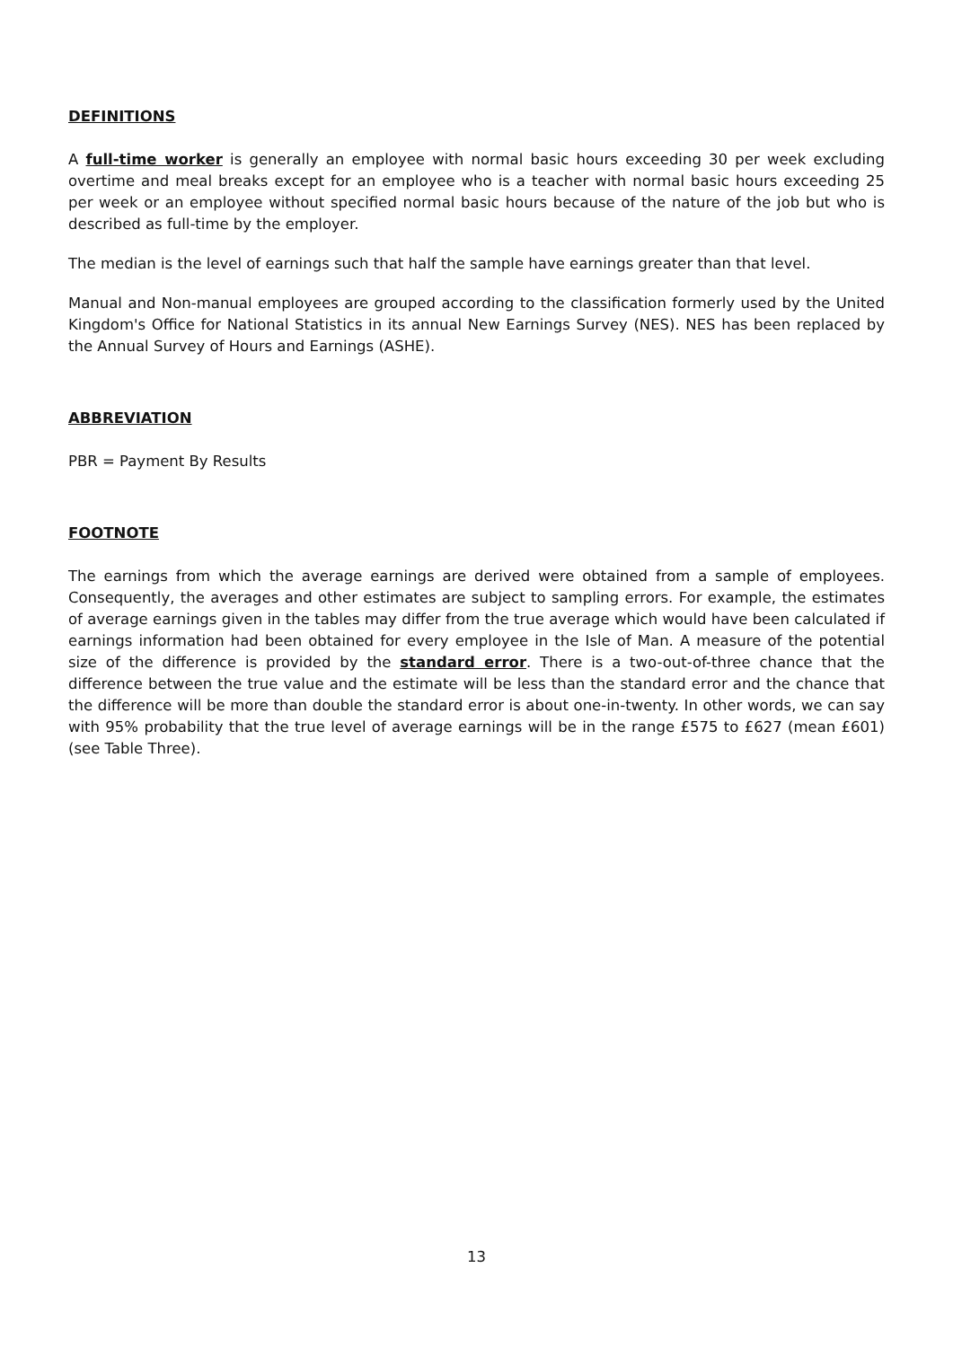DEFINITIONS
A full-time worker is generally an employee with normal basic hours exceeding 30 per week excluding overtime and meal breaks except for an employee who is a teacher with normal basic hours exceeding 25 per week or an employee without specified normal basic hours because of the nature of the job but who is described as full-time by the employer.
The median is the level of earnings such that half the sample have earnings greater than that level.
Manual and Non-manual employees are grouped according to the classification formerly used by the United Kingdom's Office for National Statistics in its annual New Earnings Survey (NES). NES has been replaced by the Annual Survey of Hours and Earnings (ASHE).
ABBREVIATION
PBR = Payment By Results
FOOTNOTE
The earnings from which the average earnings are derived were obtained from a sample of employees. Consequently, the averages and other estimates are subject to sampling errors. For example, the estimates of average earnings given in the tables may differ from the true average which would have been calculated if earnings information had been obtained for every employee in the Isle of Man. A measure of the potential size of the difference is provided by the standard error. There is a two-out-of-three chance that the difference between the true value and the estimate will be less than the standard error and the chance that the difference will be more than double the standard error is about one-in-twenty. In other words, we can say with 95% probability that the true level of average earnings will be in the range £575 to £627 (mean £601) (see Table Three).
13